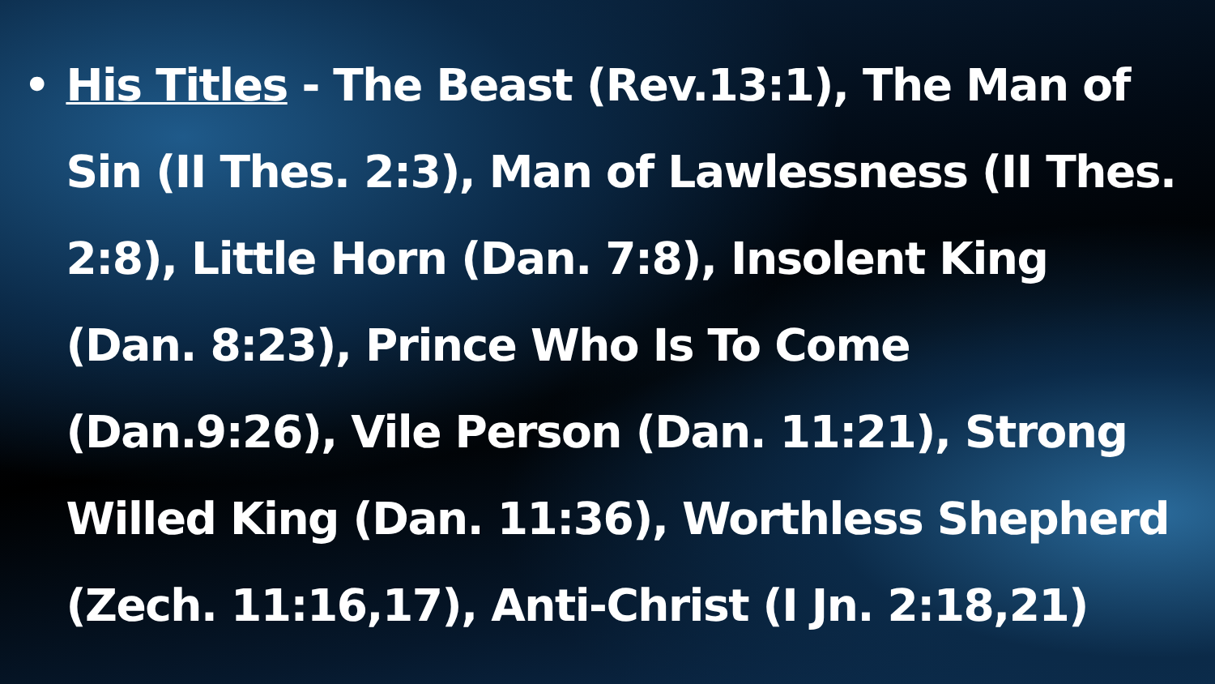• His Titles - The Beast (Rev.13:1), The Man of Sin (II Thes. 2:3), Man of Lawlessness (II Thes. 2:8), Little Horn (Dan. 7:8), Insolent King (Dan. 8:23), Prince Who Is To Come (Dan.9:26), Vile Person (Dan. 11:21), Strong Willed King (Dan. 11:36), Worthless Shepherd (Zech. 11:16,17), Anti-Christ (I Jn. 2:18,21)